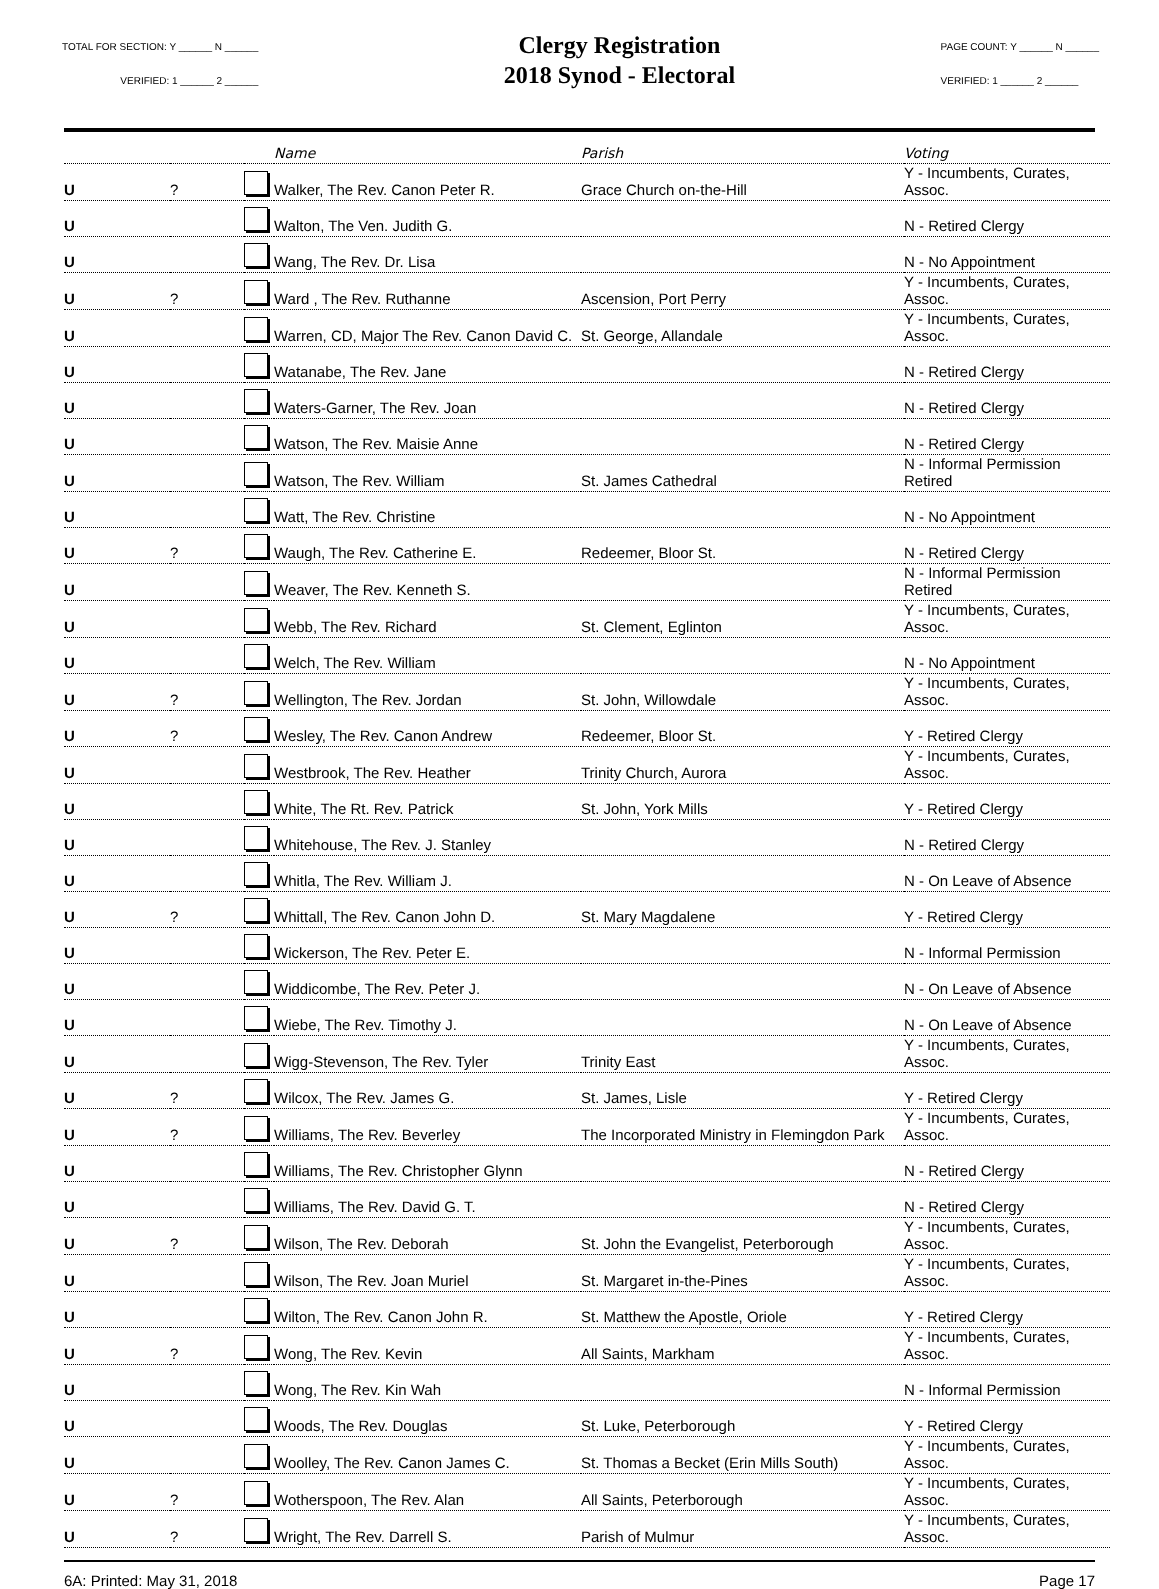TOTAL FOR SECTION: Y ______ N ______
VERIFIED: 1 ______ 2 ______
Clergy Registration
2018 Synod - Electoral
PAGE COUNT: Y ______ N ______
VERIFIED: 1 ______ 2 ______
| | | | Name | Parish | Voting |
| --- | --- | --- | --- | --- | --- |
| U | ? | | Walker, The Rev. Canon Peter R. | Grace Church on-the-Hill | Y - Incumbents, Curates, Assoc. |
| U | | | Walton, The Ven. Judith G. | | N - Retired Clergy |
| U | | | Wang, The Rev. Dr. Lisa | | N - No Appointment |
| U | ? | | Ward , The Rev. Ruthanne | Ascension, Port Perry | Y - Incumbents, Curates, Assoc. |
| U | | | Warren, CD, Major The Rev. Canon David C. | St. George, Allandale | Y - Incumbents, Curates, Assoc. |
| U | | | Watanabe, The Rev. Jane | | N - Retired Clergy |
| U | | | Waters-Garner, The Rev. Joan | | N - Retired Clergy |
| U | | | Watson, The Rev. Maisie Anne | | N - Retired Clergy |
| U | | | Watson, The Rev. William | St. James Cathedral | N - Informal Permission Retired |
| U | | | Watt, The Rev. Christine | | N - No Appointment |
| U | ? | | Waugh, The Rev. Catherine E. | Redeemer, Bloor St. | N - Retired Clergy |
| U | | | Weaver, The Rev. Kenneth S. | | N - Informal Permission Retired |
| U | | | Webb, The Rev. Richard | St. Clement, Eglinton | Y - Incumbents, Curates, Assoc. |
| U | | | Welch, The Rev. William | | N - No Appointment |
| U | ? | | Wellington, The Rev. Jordan | St. John, Willowdale | Y - Incumbents, Curates, Assoc. |
| U | ? | | Wesley, The Rev. Canon Andrew | Redeemer, Bloor St. | Y - Retired Clergy |
| U | | | Westbrook, The Rev. Heather | Trinity Church, Aurora | Y - Incumbents, Curates, Assoc. |
| U | | | White, The Rt. Rev. Patrick | St. John, York Mills | Y - Retired Clergy |
| U | | | Whitehouse, The Rev. J. Stanley | | N - Retired Clergy |
| U | | | Whitla, The Rev. William J. | | N - On Leave of Absence |
| U | ? | | Whittall, The Rev. Canon John D. | St. Mary Magdalene | Y - Retired Clergy |
| U | | | Wickerson, The Rev. Peter E. | | N - Informal Permission |
| U | | | Widdicombe, The Rev. Peter J. | | N - On Leave of Absence |
| U | | | Wiebe, The Rev. Timothy J. | | N - On Leave of Absence |
| U | | | Wigg-Stevenson, The Rev. Tyler | Trinity East | Y - Incumbents, Curates, Assoc. |
| U | ? | | Wilcox, The Rev. James G. | St. James, Lisle | Y - Retired Clergy |
| U | ? | | Williams, The Rev. Beverley | The Incorporated Ministry in Flemingdon Park | Y - Incumbents, Curates, Assoc. |
| U | | | Williams, The Rev. Christopher Glynn | | N - Retired Clergy |
| U | | | Williams, The Rev. David G. T. | | N - Retired Clergy |
| U | ? | | Wilson, The Rev. Deborah | St. John the Evangelist, Peterborough | Y - Incumbents, Curates, Assoc. |
| U | | | Wilson, The Rev. Joan Muriel | St. Margaret in-the-Pines | Y - Incumbents, Curates, Assoc. |
| U | | | Wilton, The Rev. Canon John R. | St. Matthew the Apostle, Oriole | Y - Retired Clergy |
| U | ? | | Wong, The Rev. Kevin | All Saints, Markham | Y - Incumbents, Curates, Assoc. |
| U | | | Wong, The Rev. Kin Wah | | N - Informal Permission |
| U | | | Woods, The Rev. Douglas | St. Luke, Peterborough | Y - Retired Clergy |
| U | | | Woolley, The Rev. Canon James C. | St. Thomas a Becket (Erin Mills South) | Y - Incumbents, Curates, Assoc. |
| U | ? | | Wotherspoon, The Rev. Alan | All Saints, Peterborough | Y - Incumbents, Curates, Assoc. |
| U | ? | | Wright, The Rev. Darrell S. | Parish of Mulmur | Y - Incumbents, Curates, Assoc. |
6A: Printed: May 31, 2018 Page 17